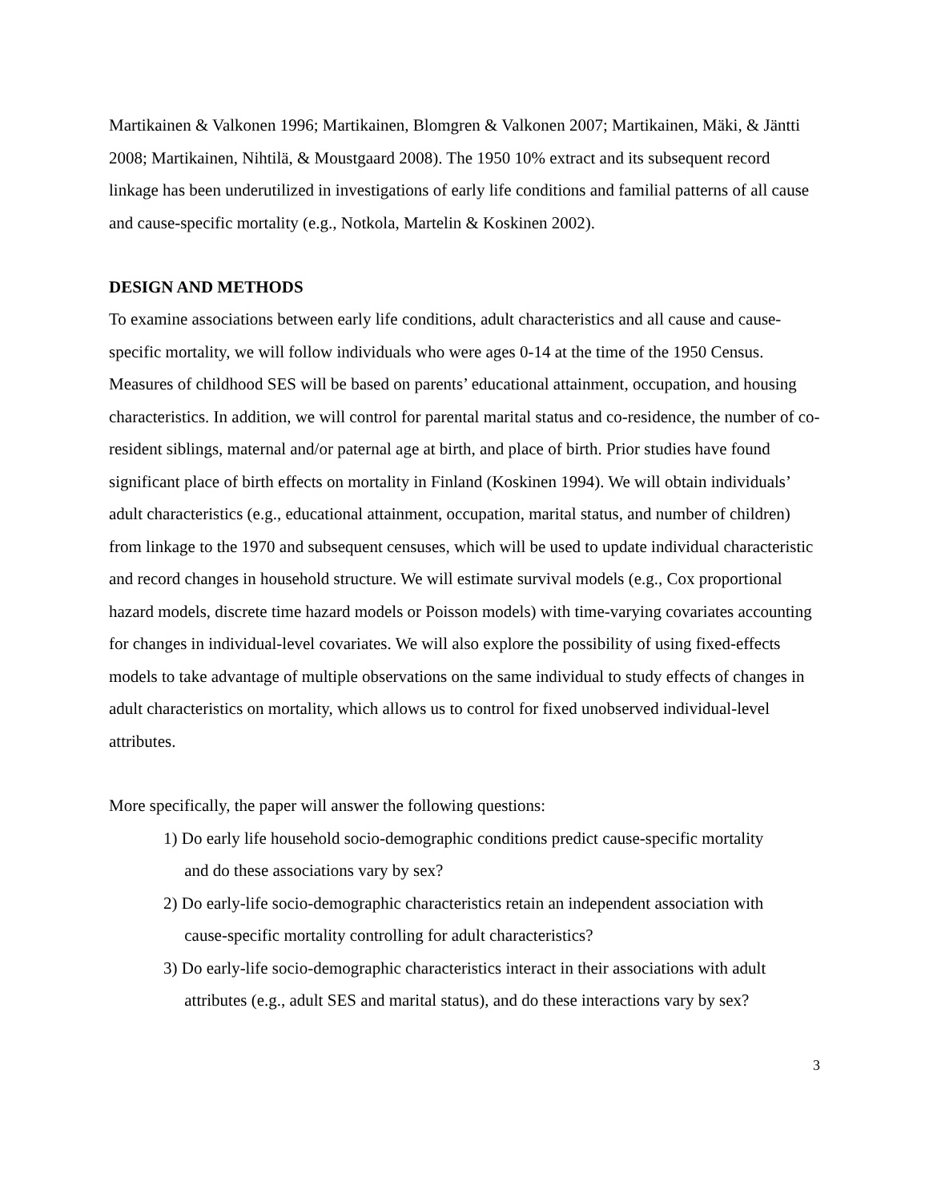Martikainen & Valkonen 1996; Martikainen, Blomgren & Valkonen 2007; Martikainen, Mäki, & Jäntti 2008; Martikainen, Nihtilä, & Moustgaard 2008). The 1950 10% extract and its subsequent record linkage has been underutilized in investigations of early life conditions and familial patterns of all cause and cause-specific mortality (e.g., Notkola, Martelin & Koskinen 2002).
DESIGN AND METHODS
To examine associations between early life conditions, adult characteristics and all cause and cause-specific mortality, we will follow individuals who were ages 0-14 at the time of the 1950 Census. Measures of childhood SES will be based on parents’ educational attainment, occupation, and housing characteristics. In addition, we will control for parental marital status and co-residence, the number of co-resident siblings, maternal and/or paternal age at birth, and place of birth. Prior studies have found significant place of birth effects on mortality in Finland (Koskinen 1994). We will obtain individuals’ adult characteristics (e.g., educational attainment, occupation, marital status, and number of children) from linkage to the 1970 and subsequent censuses, which will be used to update individual characteristic and record changes in household structure. We will estimate survival models (e.g., Cox proportional hazard models, discrete time hazard models or Poisson models) with time-varying covariates accounting for changes in individual-level covariates. We will also explore the possibility of using fixed-effects models to take advantage of multiple observations on the same individual to study effects of changes in adult characteristics on mortality, which allows us to control for fixed unobserved individual-level attributes.
More specifically, the paper will answer the following questions:
1) Do early life household socio-demographic conditions predict cause-specific mortality
and do these associations vary by sex?
2) Do early-life socio-demographic characteristics retain an independent association with
cause-specific mortality controlling for adult characteristics?
3) Do early-life socio-demographic characteristics interact in their associations with adult
attributes (e.g., adult SES and marital status), and do these interactions vary by sex?
3